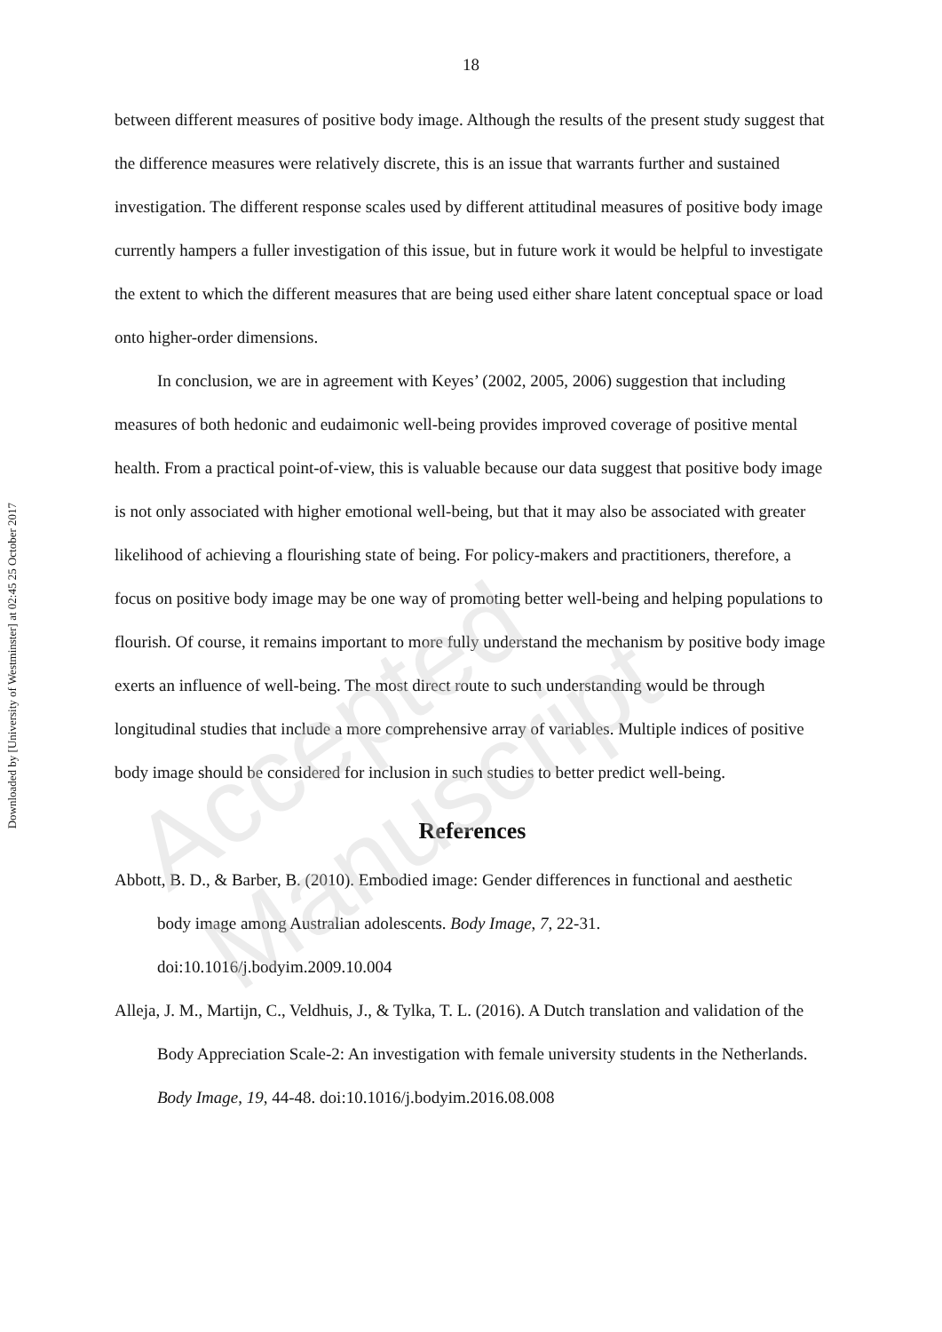Downloaded by [University of Westminster] at 02:45 25 October 2017
18
between different measures of positive body image. Although the results of the present study suggest that the difference measures were relatively discrete, this is an issue that warrants further and sustained investigation. The different response scales used by different attitudinal measures of positive body image currently hampers a fuller investigation of this issue, but in future work it would be helpful to investigate the extent to which the different measures that are being used either share latent conceptual space or load onto higher-order dimensions.
In conclusion, we are in agreement with Keyes’ (2002, 2005, 2006) suggestion that including measures of both hedonic and eudaimonic well-being provides improved coverage of positive mental health. From a practical point-of-view, this is valuable because our data suggest that positive body image is not only associated with higher emotional well-being, but that it may also be associated with greater likelihood of achieving a flourishing state of being. For policy-makers and practitioners, therefore, a focus on positive body image may be one way of promoting better well-being and helping populations to flourish. Of course, it remains important to more fully understand the mechanism by positive body image exerts an influence of well-being. The most direct route to such understanding would be through longitudinal studies that include a more comprehensive array of variables. Multiple indices of positive body image should be considered for inclusion in such studies to better predict well-being.
References
Abbott, B. D., & Barber, B. (2010). Embodied image: Gender differences in functional and aesthetic body image among Australian adolescents. Body Image, 7, 22-31. doi:10.1016/j.bodyim.2009.10.004
Alleja, J. M., Martijn, C., Veldhuis, J., & Tylka, T. L. (2016). A Dutch translation and validation of the Body Appreciation Scale-2: An investigation with female university students in the Netherlands. Body Image, 19, 44-48. doi:10.1016/j.bodyim.2016.08.008
Accepted Manuscript